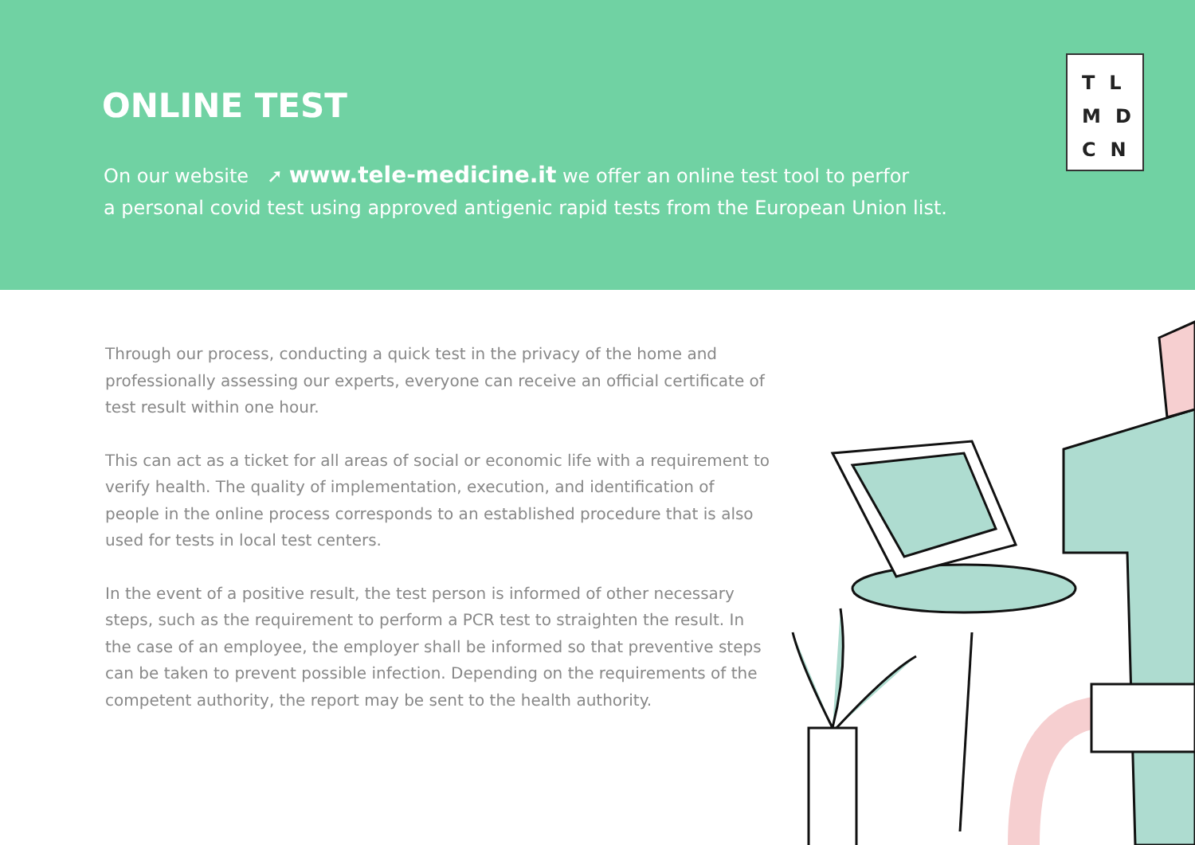ONLINE TEST
On our website ➚ www.tele-medicine.it we offer an online test tool to perfor
a personal covid test using approved antigenic rapid tests from the European Union list.
TL
MD
CN
Through our process, conducting a quick test in the privacy of the home and professionally assessing our experts, everyone can receive an official certificate of test result within one hour.
This can act as a ticket for all areas of social or economic life with a requirement to verify health. The quality of implementation, execution, and identification of people in the online process corresponds to an established procedure that is also used for tests in local test centers.
In the event of a positive result, the test person is informed of other necessary steps, such as the requirement to perform a PCR test to straighten the result. In the case of an employee, the employer shall be informed so that preventive steps can be taken to prevent possible infection. Depending on the requirements of the competent authority, the report may be sent to the health authority.